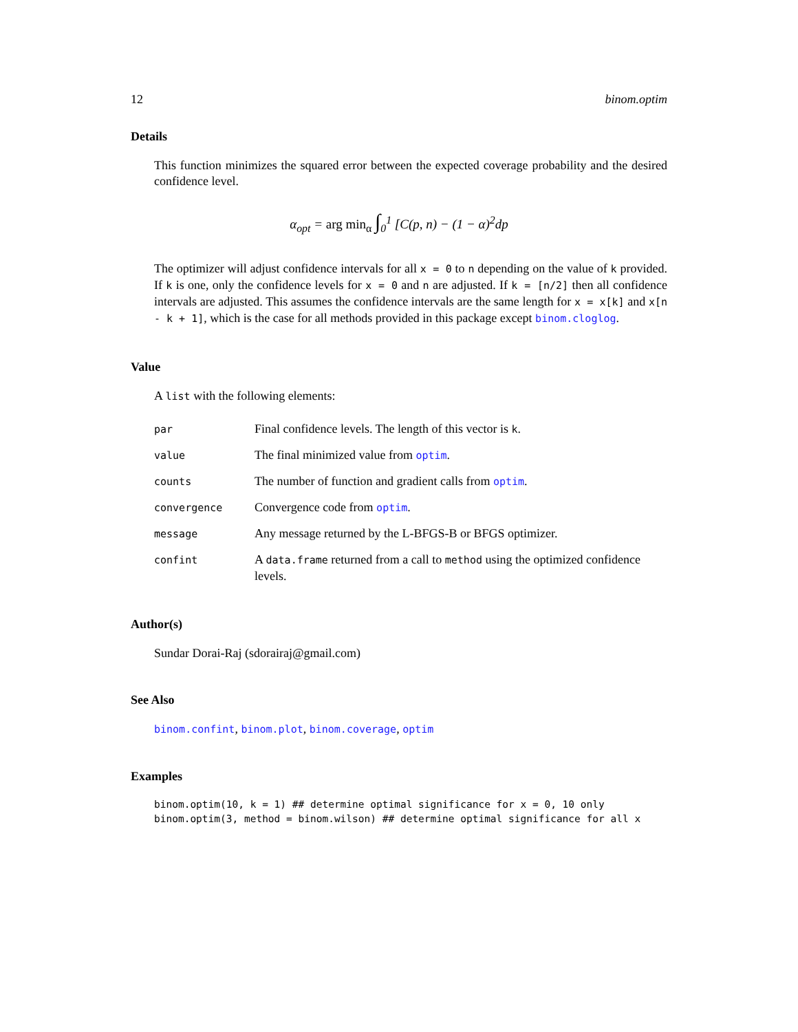12 binom.optim
Details
This function minimizes the squared error between the expected coverage probability and the desired confidence level.
α<sub>opt</sub> = arg min<sub>α</sub> ∫<sub>0</sub><sup>1</sup> [C(p, n) − (1 − α)<sup>2</sup>dp
The optimizer will adjust confidence intervals for all x = 0 to n depending on the value of k provided. If k is one, only the confidence levels for x = 0 and n are adjusted. If k = [n/2] then all confidence intervals are adjusted. This assumes the confidence intervals are the same length for x = x[k] and x[n - k + 1], which is the case for all methods provided in this package except binom.cloglog.
Value
A list with the following elements:
| par | Final confidence levels. The length of this vector is k . |
| value | The final minimized value from optim . |
| counts | The number of function and gradient calls from optim . |
| convergence | Convergence code from optim . |
| message | Any message returned by the L-BFGS-B or BFGS optimizer. |
| confint | A data.frame returned from a call to method using the optimized confidence levels. |
Author(s)
Sundar Dorai-Raj (sdorairaj@gmail.com)
See Also
binom.confint, binom.plot, binom.coverage, optim
Examples
binom.optim(10, k = 1) ## determine optimal significance for x = 0, 10 only
binom.optim(3, method = binom.wilson) ## determine optimal significance for all x